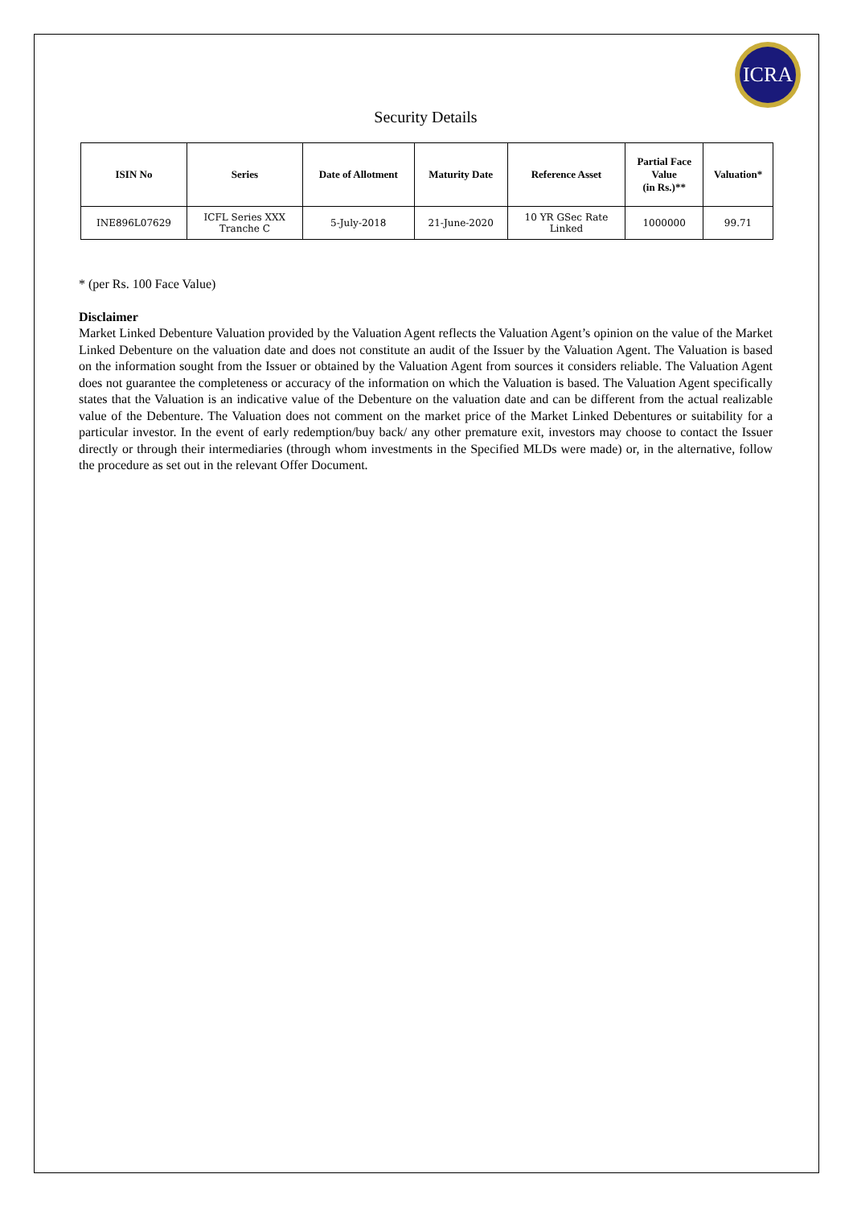ICRA
Security Details
| ISIN No | Series | Date of Allotment | Maturity Date | Reference Asset | Partial Face Value (in Rs.)** | Valuation* |
| --- | --- | --- | --- | --- | --- | --- |
| INE896L07629 | ICFL Series XXX Tranche C | 5-July-2018 | 21-June-2020 | 10 YR GSec Rate Linked | 1000000 | 99.71 |
* (per Rs. 100 Face Value)
Disclaimer
Market Linked Debenture Valuation provided by the Valuation Agent reflects the Valuation Agent’s opinion on the value of the Market Linked Debenture on the valuation date and does not constitute an audit of the Issuer by the Valuation Agent. The Valuation is based on the information sought from the Issuer or obtained by the Valuation Agent from sources it considers reliable. The Valuation Agent does not guarantee the completeness or accuracy of the information on which the Valuation is based. The Valuation Agent specifically states that the Valuation is an indicative value of the Debenture on the valuation date and can be different from the actual realizable value of the Debenture. The Valuation does not comment on the market price of the Market Linked Debentures or suitability for a particular investor. In the event of early redemption/buy back/ any other premature exit, investors may choose to contact the Issuer directly or through their intermediaries (through whom investments in the Specified MLDs were made) or, in the alternative, follow the procedure as set out in the relevant Offer Document.